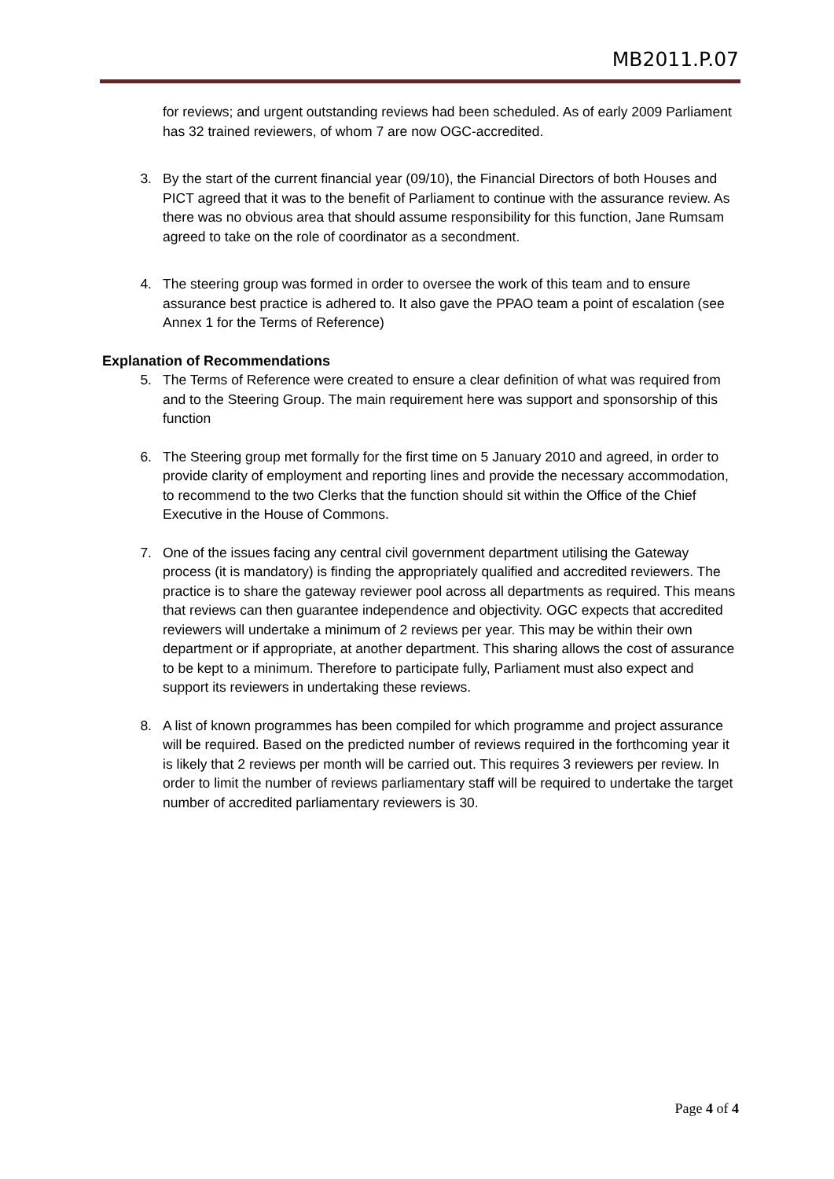MB2011.P.07
for reviews; and urgent outstanding reviews had been scheduled. As of early 2009 Parliament has 32 trained reviewers, of whom 7 are now OGC-accredited.
3. By the start of the current financial year (09/10), the Financial Directors of both Houses and PICT agreed that it was to the benefit of Parliament to continue with the assurance review. As there was no obvious area that should assume responsibility for this function, Jane Rumsam agreed to take on the role of coordinator as a secondment.
4. The steering group was formed in order to oversee the work of this team and to ensure assurance best practice is adhered to. It also gave the PPAO team a point of escalation (see Annex 1 for the Terms of Reference)
Explanation of Recommendations
5. The Terms of Reference were created to ensure a clear definition of what was required from and to the Steering Group. The main requirement here was support and sponsorship of this function
6. The Steering group met formally for the first time on 5 January 2010 and agreed, in order to provide clarity of employment and reporting lines and provide the necessary accommodation, to recommend to the two Clerks that the function should sit within the Office of the Chief Executive in the House of Commons.
7. One of the issues facing any central civil government department utilising the Gateway process (it is mandatory) is finding the appropriately qualified and accredited reviewers. The practice is to share the gateway reviewer pool across all departments as required. This means that reviews can then guarantee independence and objectivity. OGC expects that accredited reviewers will undertake a minimum of 2 reviews per year. This may be within their own department or if appropriate, at another department. This sharing allows the cost of assurance to be kept to a minimum. Therefore to participate fully, Parliament must also expect and support its reviewers in undertaking these reviews.
8. A list of known programmes has been compiled for which programme and project assurance will be required. Based on the predicted number of reviews required in the forthcoming year it is likely that 2 reviews per month will be carried out. This requires 3 reviewers per review. In order to limit the number of reviews parliamentary staff will be required to undertake the target number of accredited parliamentary reviewers is 30.
Page 4 of 4